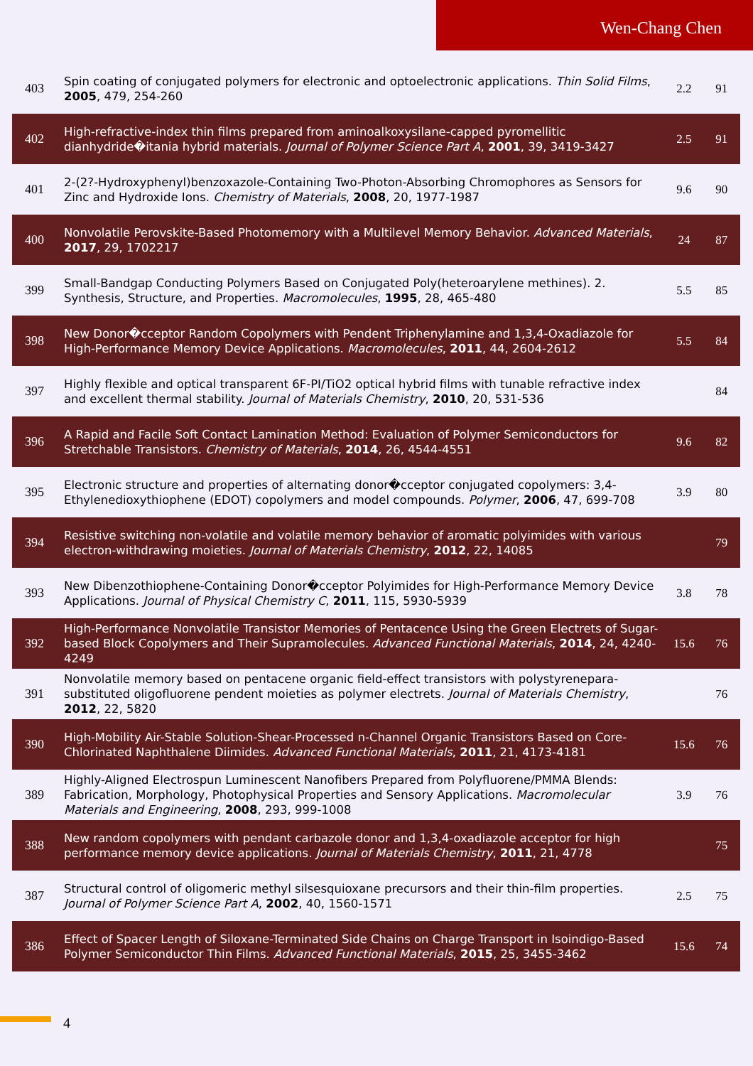Wen-Chang Chen
| 403 | Spin coating of conjugated polymers for electronic and optoelectronic applications. Thin Solid Films , 2005 , 479, 254-260 | 2.2 | 91 |
| 402 | High-refractive-index thin films prepared from aminoalkoxysilane-capped pyromellitic dianhydride�itania hybrid materials. Journal of Polymer Science Part A , 2001 , 39, 3419-3427 | 2.5 | 91 |
| 401 | 2-(2?-Hydroxyphenyl)benzoxazole-Containing Two-Photon-Absorbing Chromophores as Sensors for Zinc and Hydroxide Ions. Chemistry of Materials , 2008 , 20, 1977-1987 | 9.6 | 90 |
| 400 | Nonvolatile Perovskite-Based Photomemory with a Multilevel Memory Behavior. Advanced Materials , 2017 , 29, 1702217 | 24 | 87 |
| 399 | Small-Bandgap Conducting Polymers Based on Conjugated Poly(heteroarylene methines). 2. Synthesis, Structure, and Properties. Macromolecules , 1995 , 28, 465-480 | 5.5 | 85 |
| 398 | New Donor�cceptor Random Copolymers with Pendent Triphenylamine and 1,3,4-Oxadiazole for High-Performance Memory Device Applications. Macromolecules , 2011 , 44, 2604-2612 | 5.5 | 84 |
| 397 | Highly flexible and optical transparent 6F-PI/TiO2 optical hybrid films with tunable refractive index and excellent thermal stability. Journal of Materials Chemistry , 2010 , 20, 531-536 | | 84 |
| 396 | A Rapid and Facile Soft Contact Lamination Method: Evaluation of Polymer Semiconductors for Stretchable Transistors. Chemistry of Materials , 2014 , 26, 4544-4551 | 9.6 | 82 |
| 395 | Electronic structure and properties of alternating donor�cceptor conjugated copolymers: 3,4-Ethylenedioxythiophene (EDOT) copolymers and model compounds. Polymer , 2006 , 47, 699-708 | 3.9 | 80 |
| 394 | Resistive switching non-volatile and volatile memory behavior of aromatic polyimides with various electron-withdrawing moieties. Journal of Materials Chemistry , 2012 , 22, 14085 | | 79 |
| 393 | New Dibenzothiophene-Containing Donor�cceptor Polyimides for High-Performance Memory Device Applications. Journal of Physical Chemistry C , 2011 , 115, 5930-5939 | 3.8 | 78 |
| 392 | High-Performance Nonvolatile Transistor Memories of Pentacence Using the Green Electrets of Sugar-based Block Copolymers and Their Supramolecules. Advanced Functional Materials , 2014 , 24, 4240-4249 | 15.6 | 76 |
| 391 | Nonvolatile memory based on pentacene organic field-effect transistors with polystyrenepara-substituted oligofluorene pendent moieties as polymer electrets. Journal of Materials Chemistry , 2012 , 22, 5820 | | 76 |
| 390 | High-Mobility Air-Stable Solution-Shear-Processed n-Channel Organic Transistors Based on Core-Chlorinated Naphthalene Diimides. Advanced Functional Materials , 2011 , 21, 4173-4181 | 15.6 | 76 |
| 389 | Highly-Aligned Electrospun Luminescent Nanofibers Prepared from Polyfluorene/PMMA Blends: Fabrication, Morphology, Photophysical Properties and Sensory Applications. Macromolecular Materials and Engineering , 2008 , 293, 999-1008 | 3.9 | 76 |
| 388 | New random copolymers with pendant carbazole donor and 1,3,4-oxadiazole acceptor for high performance memory device applications. Journal of Materials Chemistry , 2011 , 21, 4778 | | 75 |
| 387 | Structural control of oligomeric methyl silsesquioxane precursors and their thin-film properties. Journal of Polymer Science Part A , 2002 , 40, 1560-1571 | 2.5 | 75 |
| 386 | Effect of Spacer Length of Siloxane-Terminated Side Chains on Charge Transport in Isoindigo-Based Polymer Semiconductor Thin Films. Advanced Functional Materials , 2015 , 25, 3455-3462 | 15.6 | 74 |
4